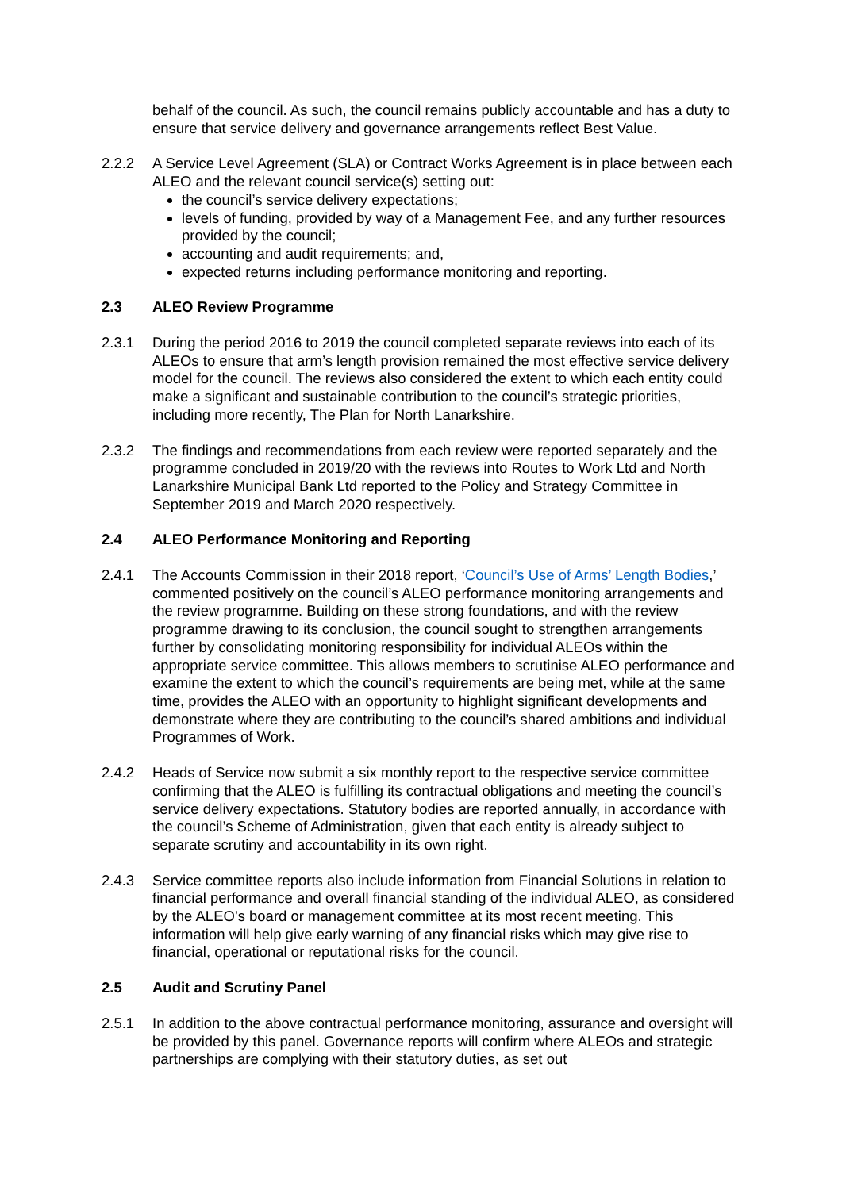behalf of the council. As such, the council remains publicly accountable and has a duty to ensure that service delivery and governance arrangements reflect Best Value.
2.2.2 A Service Level Agreement (SLA) or Contract Works Agreement is in place between each ALEO and the relevant council service(s) setting out:
the council’s service delivery expectations;
levels of funding, provided by way of a Management Fee, and any further resources provided by the council;
accounting and audit requirements; and,
expected returns including performance monitoring and reporting.
2.3 ALEO Review Programme
2.3.1 During the period 2016 to 2019 the council completed separate reviews into each of its ALEOs to ensure that arm’s length provision remained the most effective service delivery model for the council. The reviews also considered the extent to which each entity could make a significant and sustainable contribution to the council’s strategic priorities, including more recently, The Plan for North Lanarkshire.
2.3.2 The findings and recommendations from each review were reported separately and the programme concluded in 2019/20 with the reviews into Routes to Work Ltd and North Lanarkshire Municipal Bank Ltd reported to the Policy and Strategy Committee in September 2019 and March 2020 respectively.
2.4 ALEO Performance Monitoring and Reporting
2.4.1 The Accounts Commission in their 2018 report, ‘Council’s Use of Arms’ Length Bodies,’ commented positively on the council’s ALEO performance monitoring arrangements and the review programme. Building on these strong foundations, and with the review programme drawing to its conclusion, the council sought to strengthen arrangements further by consolidating monitoring responsibility for individual ALEOs within the appropriate service committee. This allows members to scrutinise ALEO performance and examine the extent to which the council’s requirements are being met, while at the same time, provides the ALEO with an opportunity to highlight significant developments and demonstrate where they are contributing to the council’s shared ambitions and individual Programmes of Work.
2.4.2 Heads of Service now submit a six monthly report to the respective service committee confirming that the ALEO is fulfilling its contractual obligations and meeting the council’s service delivery expectations. Statutory bodies are reported annually, in accordance with the council’s Scheme of Administration, given that each entity is already subject to separate scrutiny and accountability in its own right.
2.4.3 Service committee reports also include information from Financial Solutions in relation to financial performance and overall financial standing of the individual ALEO, as considered by the ALEO’s board or management committee at its most recent meeting. This information will help give early warning of any financial risks which may give rise to financial, operational or reputational risks for the council.
2.5 Audit and Scrutiny Panel
2.5.1 In addition to the above contractual performance monitoring, assurance and oversight will be provided by this panel. Governance reports will confirm where ALEOs and strategic partnerships are complying with their statutory duties, as set out